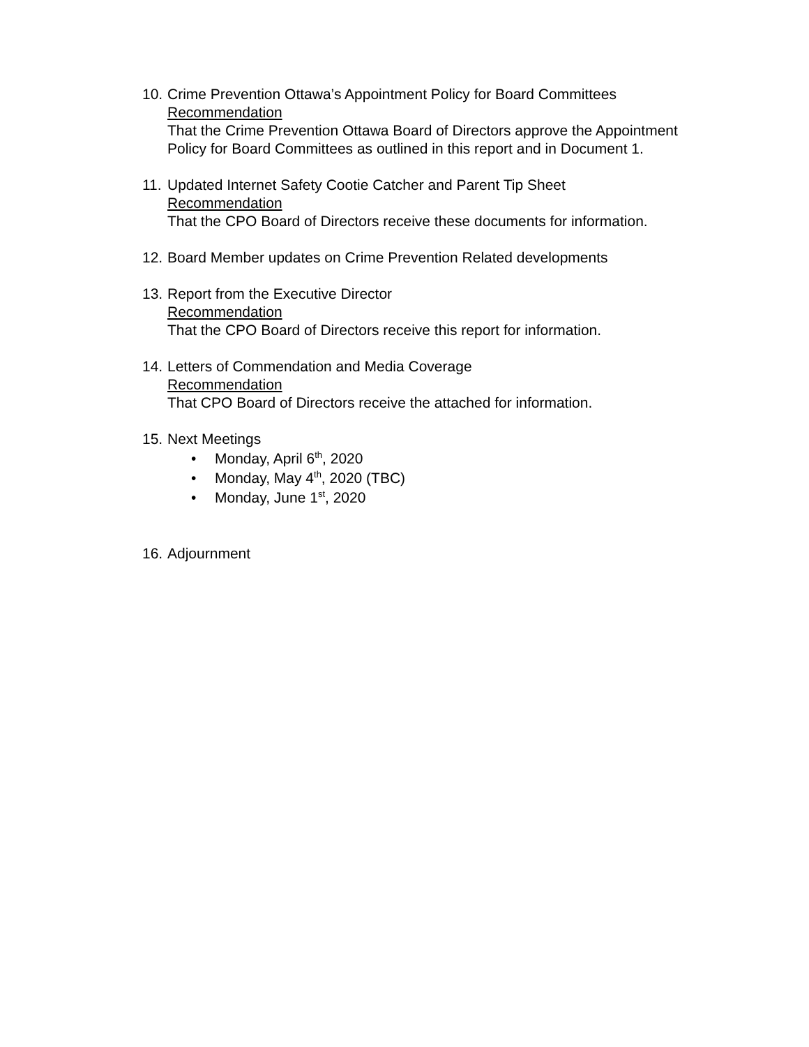10.
Crime Prevention Ottawa’s Appointment Policy for Board Committees
Recommendation
That the Crime Prevention Ottawa Board of Directors approve the Appointment Policy for Board Committees as outlined in this report and in Document 1.
11.
Updated Internet Safety Cootie Catcher and Parent Tip Sheet
Recommendation
That the CPO Board of Directors receive these documents for information.
12.
Board Member updates on Crime Prevention Related developments
13.
Report from the Executive Director
Recommendation
That the CPO Board of Directors receive this report for information.
14.
Letters of Commendation and Media Coverage
Recommendation
That CPO Board of Directors receive the attached for information.
15.
Next Meetings
• Monday, April 6<sup>th</sup>, 2020
• Monday, May 4<sup>th</sup>, 2020 (TBC)
• Monday, June 1<sup>st</sup>, 2020
16.
Adjournment